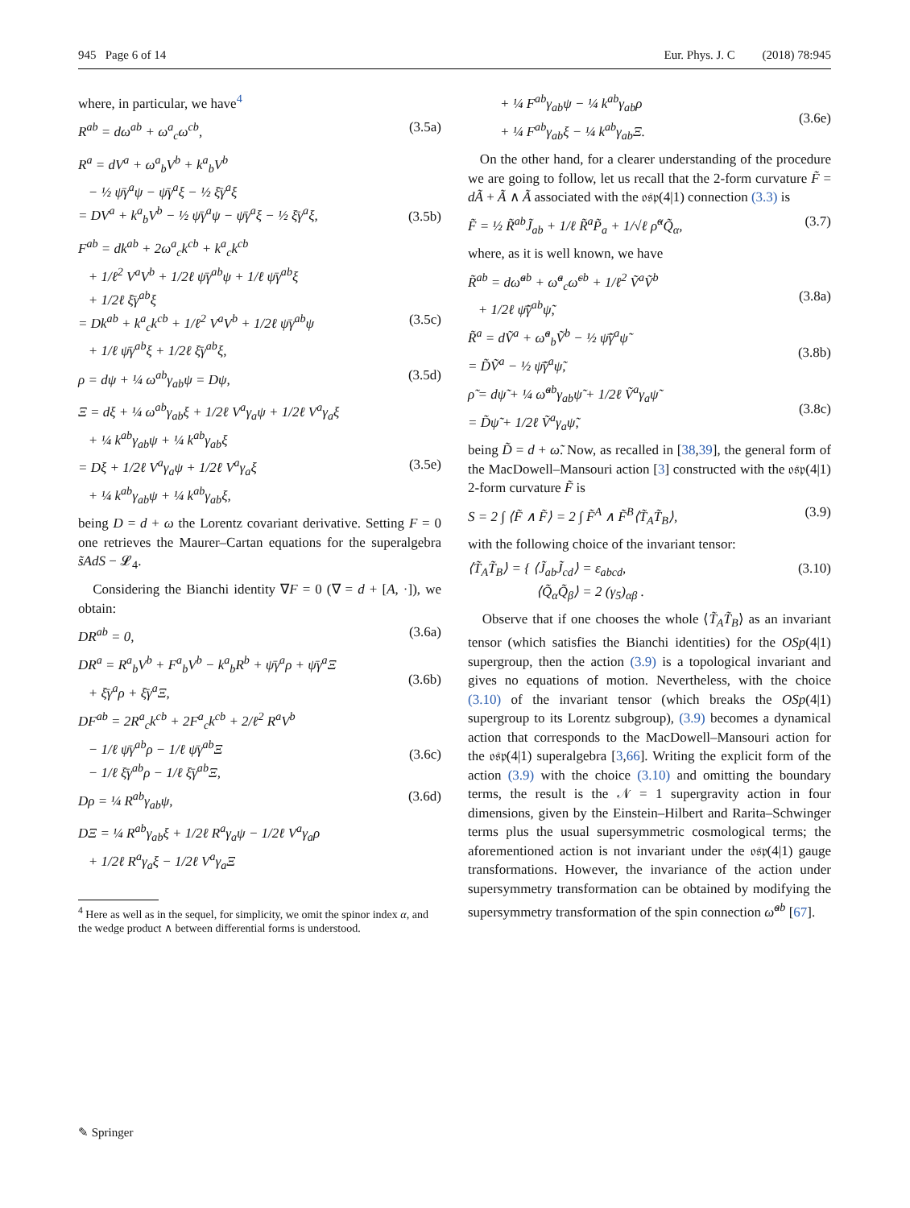945 Page 6 of 14 Eur. Phys. J. C (2018) 78:945
where, in particular, we have<sup>4</sup>
R<sup>ab</sup> = dω<sup>ab</sup> + ω<sup>a</sup><sub>c</sub>ω<sup>cb</sup>, (3.5a)
R<sup>a</sup> = dV<sup>a</sup> + ω<sup>a</sup><sub>b</sub>V<sup>b</sup> + k<sup>a</sup><sub>b</sub>V<sup>b</sup>
− ½ ψ̄γ<sup>a</sup>ψ − ψ̄γ<sup>a</sup>ξ − ½ ξ̄γ<sup>a</sup>ξ
= DV<sup>a</sup> + k<sup>a</sup><sub>b</sub>V<sup>b</sup> − ½ ψ̄γ<sup>a</sup>ψ − ψ̄γ<sup>a</sup>ξ − ½ ξ̄γ<sup>a</sup>ξ,
(3.5b)
F<sup>ab</sup> = dk<sup>ab</sup> + 2ω<sup>a</sup><sub>c</sub>k<sup>cb</sup> + k<sup>a</sup><sub>c</sub>k<sup>cb</sup>
+ 1/ℓ<sup>2</sup> V<sup>a</sup>V<sup>b</sup> + 1/2ℓ ψ̄γ<sup>ab</sup>ψ + 1/ℓ ψ̄γ<sup>ab</sup>ξ
+ 1/2ℓ ξ̄γ<sup>ab</sup>ξ
= Dk<sup>ab</sup> + k<sup>a</sup><sub>c</sub>k<sup>cb</sup> + 1/ℓ<sup>2</sup> V<sup>a</sup>V<sup>b</sup> + 1/2ℓ ψ̄γ<sup>ab</sup>ψ
+ 1/ℓ ψ̄γ<sup>ab</sup>ξ + 1/2ℓ ξ̄γ<sup>ab</sup>ξ,
(3.5c)
ρ = dψ + ¼ ω<sup>ab</sup>γ<sub>ab</sub>ψ = Dψ, (3.5d)
Ξ = dξ + ¼ ω<sup>ab</sup>γ<sub>ab</sub>ξ + 1/2ℓ V<sup>a</sup>γ<sub>a</sub>ψ + 1/2ℓ V<sup>a</sup>γ<sub>a</sub>ξ
+ ¼ k<sup>ab</sup>γ<sub>ab</sub>ψ + ¼ k<sup>ab</sup>γ<sub>ab</sub>ξ
= Dξ + 1/2ℓ V<sup>a</sup>γ<sub>a</sub>ψ + 1/2ℓ V<sup>a</sup>γ<sub>a</sub>ξ
+ ¼ k<sup>ab</sup>γ<sub>ab</sub>ψ + ¼ k<sup>ab</sup>γ<sub>ab</sub>ξ,
(3.5e)
being D = d + ω the Lorentz covariant derivative. Setting F = 0 one retrieves the Maurer–Cartan equations for the superalgebra s̃AdS − 𝓛<sub>4</sub>.
Considering the Bianchi identity ∇F = 0 (∇ = d + [A, ·]), we obtain:
DR<sup>ab</sup> = 0, (3.6a)
DR<sup>a</sup> = R<sup>a</sup><sub>b</sub>V<sup>b</sup> + F<sup>a</sup><sub>b</sub>V<sup>b</sup> − k<sup>a</sup><sub>b</sub>R<sup>b</sup> + ψ̄γ<sup>a</sup>ρ + ψ̄γ<sup>a</sup>Ξ
+ ξ̄γ<sup>a</sup>ρ + ξ̄γ<sup>a</sup>Ξ,
(3.6b)
DF<sup>ab</sup> = 2R<sup>a</sup><sub>c</sub>k<sup>cb</sup> + 2F<sup>a</sup><sub>c</sub>k<sup>cb</sup> + 2/ℓ<sup>2</sup> R<sup>a</sup>V<sup>b</sup>
− 1/ℓ ψ̄γ<sup>ab</sup>ρ − 1/ℓ ψ̄γ<sup>ab</sup>Ξ
− 1/ℓ ξ̄γ<sup>ab</sup>ρ − 1/ℓ ξ̄γ<sup>ab</sup>Ξ,
(3.6c)
Dρ = ¼ R<sup>ab</sup>γ<sub>ab</sub>ψ, (3.6d)
DΞ = ¼ R<sup>ab</sup>γ<sub>ab</sub>ξ + 1/2ℓ R<sup>a</sup>γ<sub>a</sub>ψ − 1/2ℓ V<sup>a</sup>γ<sub>a</sub>ρ
+ 1/2ℓ R<sup>a</sup>γ<sub>a</sub>ξ − 1/2ℓ V<sup>a</sup>γ<sub>a</sub>Ξ
<sup>4</sup> Here as well as in the sequel, for simplicity, we omit the spinor index α, and the wedge product ∧ between differential forms is understood.
+ ¼ F<sup>ab</sup>γ<sub>ab</sub>ψ − ¼ k<sup>ab</sup>γ<sub>ab</sub>ρ
+ ¼ F<sup>ab</sup>γ<sub>ab</sub>ξ − ¼ k<sup>ab</sup>γ<sub>ab</sub>Ξ.
(3.6e)
On the other hand, for a clearer understanding of the procedure we are going to follow, let us recall that the 2-form curvature F̃ = dÃ + Ã ∧ Ã associated with the 𝔬𝔰𝔭(4|1) connection (3.3) is
F̃ = ½ R̃<sup>ab</sup>J̃<sub>ab</sub> + 1/ℓ R̃<sup>a</sup>P̃<sub>a</sub> + 1/√ℓ ρ̃<sup>α</sup>Q̃<sub>α</sub>, (3.7)
where, as it is well known, we have
R̃<sup>ab</sup> = dω̃<sup>ab</sup> + ω̃<sup>a</sup><sub>c</sub>ω̃<sup>cb</sup> + 1/ℓ<sup>2</sup> Ṽ<sup>a</sup>Ṽ<sup>b</sup>
+ 1/2ℓ ψ̃̄γ<sup>ab</sup>ψ̃,
(3.8a)
R̃<sup>a</sup> = dṼ<sup>a</sup> + ω̃<sup>a</sup><sub>b</sub>Ṽ<sup>b</sup> − ½ ψ̃̄γ<sup>a</sup>ψ̃
= D̃Ṽ<sup>a</sup> − ½ ψ̃̄γ<sup>a</sup>ψ̃,
(3.8b)
ρ̃ = dψ̃ + ¼ ω̃<sup>ab</sup>γ<sub>ab</sub>ψ̃ + 1/2ℓ Ṽ<sup>a</sup>γ<sub>a</sub>ψ̃
= D̃ψ̃ + 1/2ℓ Ṽ<sup>a</sup>γ<sub>a</sub>ψ̃,
(3.8c)
being D̃ = d + ω̃. Now, as recalled in [38,39], the general form of the MacDowell–Mansouri action [3] constructed with the 𝔬𝔰𝔭(4|1) 2-form curvature F̃ is
S = 2 ∫ ⟨F̃ ∧ F̃⟩ = 2 ∫ F̃<sup>A</sup> ∧ F̃<sup>B</sup>⟨T̃<sub>A</sub>T̃<sub>B</sub>⟩, (3.9)
with the following choice of the invariant tensor:
⟨T̃<sub>A</sub>T̃<sub>B</sub>⟩ = { ⟨J̃<sub>ab</sub>J̃<sub>cd</sub>⟩ = ε<sub>abcd</sub>,
⟨Q̃<sub>α</sub>Q̃<sub>β</sub>⟩ = 2 (γ<sub>5</sub>)<sub>αβ</sub> . (3.10)
Observe that if one chooses the whole ⟨T̃<sub>A</sub>T̃<sub>B</sub>⟩ as an invariant tensor (which satisfies the Bianchi identities) for the OSp(4|1) supergroup, then the action (3.9) is a topological invariant and gives no equations of motion. Nevertheless, with the choice (3.10) of the invariant tensor (which breaks the OSp(4|1) supergroup to its Lorentz subgroup), (3.9) becomes a dynamical action that corresponds to the MacDowell–Mansouri action for the 𝔬𝔰𝔭(4|1) superalgebra [3,66]. Writing the explicit form of the action (3.9) with the choice (3.10) and omitting the boundary terms, the result is the 𝒩 = 1 supergravity action in four dimensions, given by the Einstein–Hilbert and Rarita–Schwinger terms plus the usual supersymmetric cosmological terms; the aforementioned action is not invariant under the 𝔬𝔰𝔭(4|1) gauge transformations. However, the invariance of the action under supersymmetry transformation can be obtained by modifying the supersymmetry transformation of the spin connection ω̃<sup>ab</sup> [67].
✎ Springer